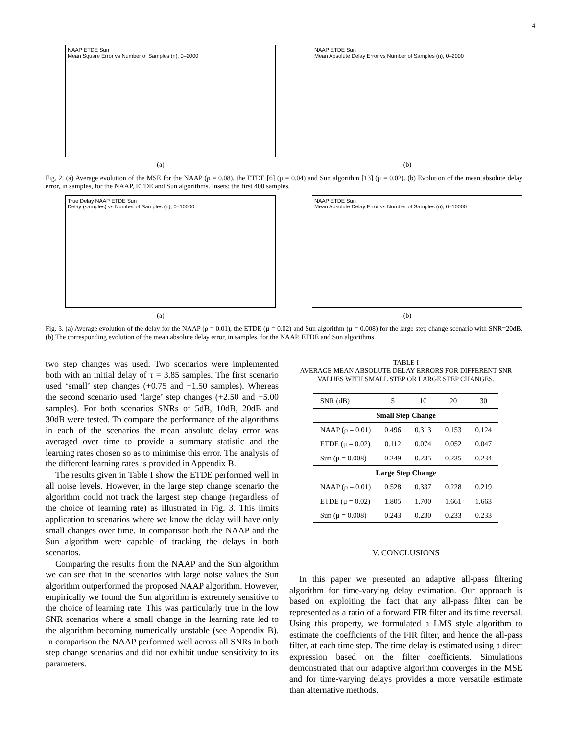4
NAAP ETDE Sun
Mean Square Error vs Number of Samples (n), 0–2000
(a)
NAAP ETDE Sun
Mean Absolute Delay Error vs Number of Samples (n), 0–2000
(b)
Fig. 2. (a) Average evolution of the MSE for the NAAP (ρ = 0.08), the ETDE [6] (μ = 0.04) and Sun algorithm [13] (μ = 0.02). (b) Evolution of the mean absolute delay error, in samples, for the NAAP, ETDE and Sun algorithms. Insets: the first 400 samples.
True Delay NAAP ETDE Sun
Delay (samples) vs Number of Samples (n), 0–10000
(a)
NAAP ETDE Sun
Mean Absolute Delay Error vs Number of Samples (n), 0–10000
(b)
Fig. 3. (a) Average evolution of the delay for the NAAP (ρ = 0.01), the ETDE (μ = 0.02) and Sun algorithm (μ = 0.008) for the large step change scenario with SNR=20dB. (b) The corresponding evolution of the mean absolute delay error, in samples, for the NAAP, ETDE and Sun algorithms.
two step changes was used. Two scenarios were implemented both with an initial delay of τ = 3.85 samples. The first scenario used ‘small’ step changes (+0.75 and −1.50 samples). Whereas the second scenario used ‘large’ step changes (+2.50 and −5.00 samples). For both scenarios SNRs of 5dB, 10dB, 20dB and 30dB were tested. To compare the performance of the algorithms in each of the scenarios the mean absolute delay error was averaged over time to provide a summary statistic and the learning rates chosen so as to minimise this error. The analysis of the different learning rates is provided in Appendix B.
The results given in Table I show the ETDE performed well in all noise levels. However, in the large step change scenario the algorithm could not track the largest step change (regardless of the choice of learning rate) as illustrated in Fig. 3. This limits application to scenarios where we know the delay will have only small changes over time. In comparison both the NAAP and the Sun algorithm were capable of tracking the delays in both scenarios.
Comparing the results from the NAAP and the Sun algorithm we can see that in the scenarios with large noise values the Sun algorithm outperformed the proposed NAAP algorithm. However, empirically we found the Sun algorithm is extremely sensitive to the choice of learning rate. This was particularly true in the low SNR scenarios where a small change in the learning rate led to the algorithm becoming numerically unstable (see Appendix B). In comparison the NAAP performed well across all SNRs in both step change scenarios and did not exhibit undue sensitivity to its parameters.
TABLE I
AVERAGE MEAN ABSOLUTE DELAY ERRORS FOR DIFFERENT SNR VALUES WITH SMALL STEP OR LARGE STEP CHANGES.
| SNR (dB) | 5 | 10 | 20 | 30 |
| Small Step Change | | | | |
| NAAP (ρ = 0.01) | 0.496 | 0.313 | 0.153 | 0.124 |
| ETDE (μ = 0.02) | 0.112 | 0.074 | 0.052 | 0.047 |
| Sun (μ = 0.008) | 0.249 | 0.235 | 0.235 | 0.234 |
| Large Step Change | | | | |
| NAAP (ρ = 0.01) | 0.528 | 0.337 | 0.228 | 0.219 |
| ETDE (μ = 0.02) | 1.805 | 1.700 | 1.661 | 1.663 |
| Sun (μ = 0.008) | 0.243 | 0.230 | 0.233 | 0.233 |
V. CONCLUSIONS
In this paper we presented an adaptive all-pass filtering algorithm for time-varying delay estimation. Our approach is based on exploiting the fact that any all-pass filter can be represented as a ratio of a forward FIR filter and its time reversal. Using this property, we formulated a LMS style algorithm to estimate the coefficients of the FIR filter, and hence the all-pass filter, at each time step. The time delay is estimated using a direct expression based on the filter coefficients. Simulations demonstrated that our adaptive algorithm converges in the MSE and for time-varying delays provides a more versatile estimate than alternative methods.